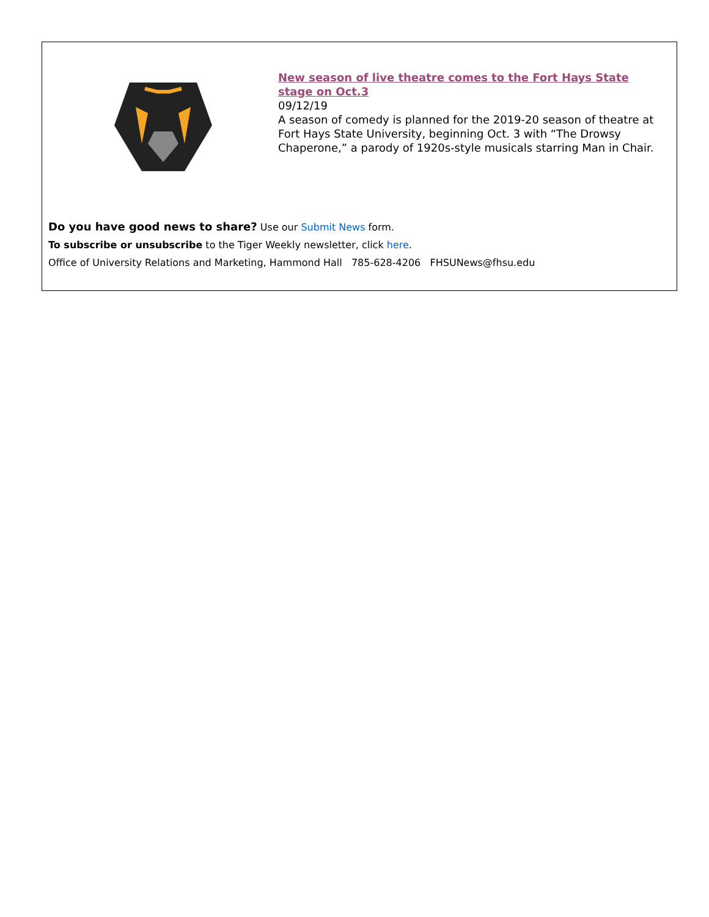New season of live theatre comes to the Fort Hays State stage on Oct.3
09/12/19
A season of comedy is planned for the 2019-20 season of theatre at Fort Hays State University, beginning Oct. 3 with “The Drowsy Chaperone,” a parody of 1920s-style musicals starring Man in Chair.
Do you have good news to share? Use our Submit News form.
To subscribe or unsubscribe to the Tiger Weekly newsletter, click here.
Office of University Relations and Marketing, Hammond Hall 785-628-4206 FHSUNews@fhsu.edu